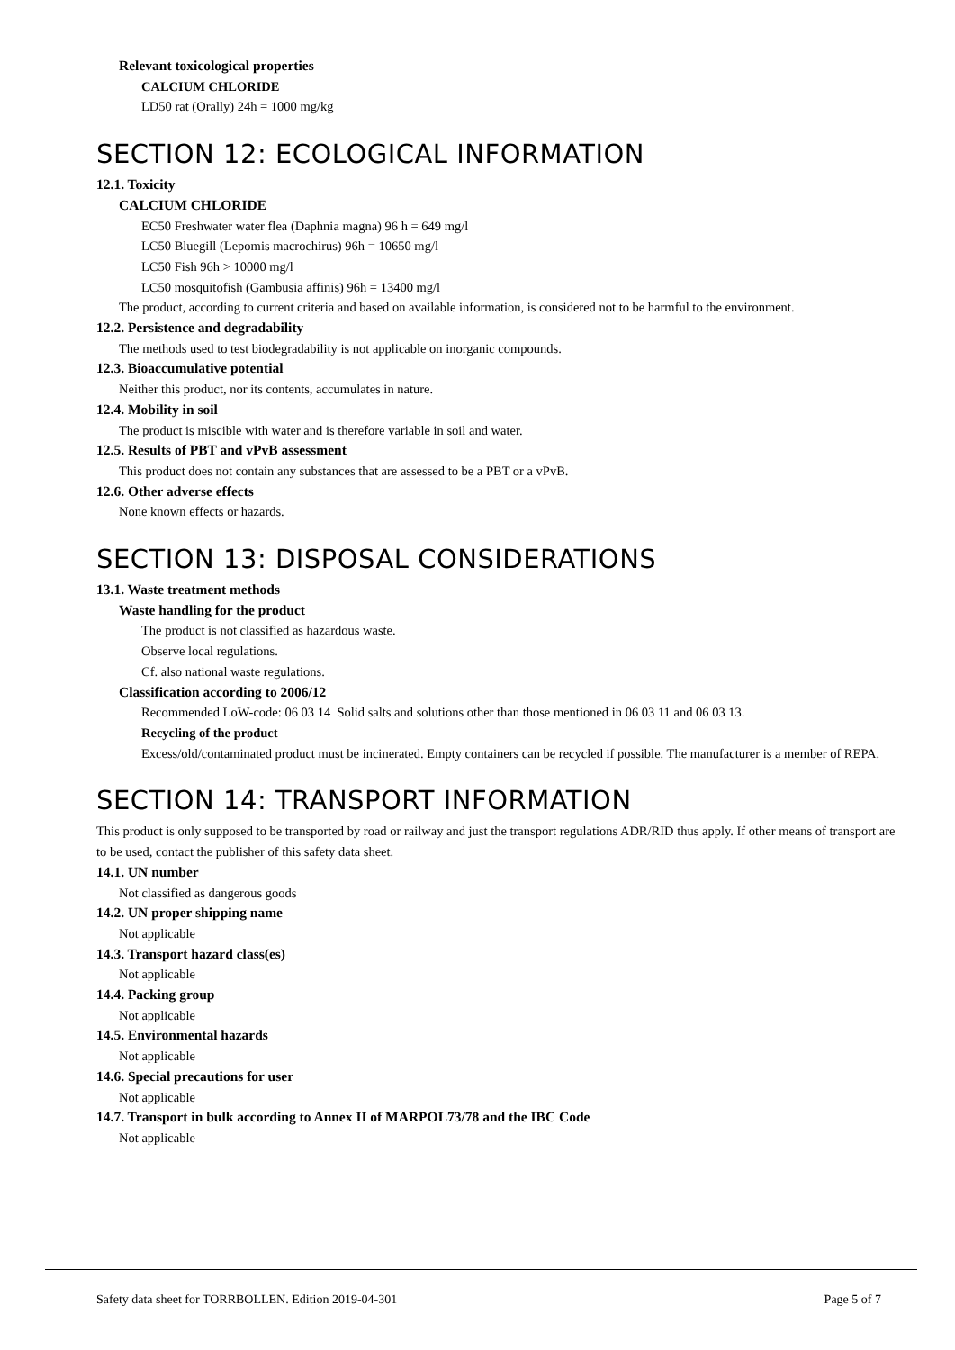Relevant toxicological properties
CALCIUM CHLORIDE
LD50 rat (Orally) 24h = 1000 mg/kg
SECTION 12: ECOLOGICAL INFORMATION
12.1. Toxicity
CALCIUM CHLORIDE
EC50 Freshwater water flea (Daphnia magna) 96 h = 649 mg/l
LC50 Bluegill (Lepomis macrochirus) 96h = 10650 mg/l
LC50 Fish 96h > 10000 mg/l
LC50 mosquitofish (Gambusia affinis) 96h = 13400 mg/l
The product, according to current criteria and based on available information, is considered not to be harmful to the environment.
12.2. Persistence and degradability
The methods used to test biodegradability is not applicable on inorganic compounds.
12.3. Bioaccumulative potential
Neither this product, nor its contents, accumulates in nature.
12.4. Mobility in soil
The product is miscible with water and is therefore variable in soil and water.
12.5. Results of PBT and vPvB assessment
This product does not contain any substances that are assessed to be a PBT or a vPvB.
12.6. Other adverse effects
None known effects or hazards.
SECTION 13: DISPOSAL CONSIDERATIONS
13.1. Waste treatment methods
Waste handling for the product
The product is not classified as hazardous waste.
Observe local regulations.
Cf. also national waste regulations.
Classification according to 2006/12
Recommended LoW-code: 06 03 14 Solid salts and solutions other than those mentioned in 06 03 11 and 06 03 13.
Recycling of the product
Excess/old/contaminated product must be incinerated. Empty containers can be recycled if possible. The manufacturer is a member of REPA.
SECTION 14: TRANSPORT INFORMATION
This product is only supposed to be transported by road or railway and just the transport regulations ADR/RID thus apply. If other means of transport are to be used, contact the publisher of this safety data sheet.
14.1. UN number
Not classified as dangerous goods
14.2. UN proper shipping name
Not applicable
14.3. Transport hazard class(es)
Not applicable
14.4. Packing group
Not applicable
14.5. Environmental hazards
Not applicable
14.6. Special precautions for user
Not applicable
14.7. Transport in bulk according to Annex II of MARPOL73/78 and the IBC Code
Not applicable
Safety data sheet for TORRBOLLEN. Edition 2019-04-301 Page 5 of 7